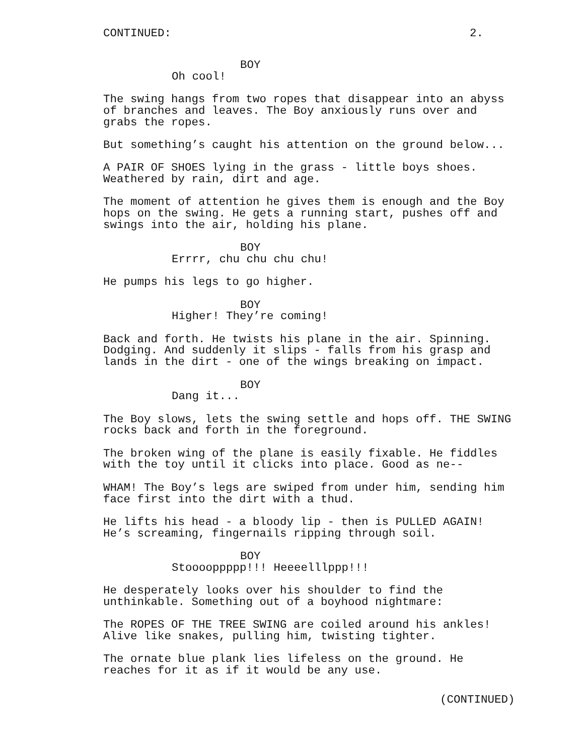CONTINUED: 2.
BOY
Oh cool!
The swing hangs from two ropes that disappear into an abyss of branches and leaves. The Boy anxiously runs over and grabs the ropes.
But something’s caught his attention on the ground below...
A PAIR OF SHOES lying in the grass - little boys shoes. Weathered by rain, dirt and age.
The moment of attention he gives them is enough and the Boy hops on the swing. He gets a running start, pushes off and swings into the air, holding his plane.
BOY
Errrr, chu chu chu chu!
He pumps his legs to go higher.
BOY
Higher! They’re coming!
Back and forth. He twists his plane in the air. Spinning. Dodging. And suddenly it slips - falls from his grasp and lands in the dirt - one of the wings breaking on impact.
BOY
Dang it...
The Boy slows, lets the swing settle and hops off. THE SWING rocks back and forth in the foreground.
The broken wing of the plane is easily fixable. He fiddles with the toy until it clicks into place. Good as ne--
WHAM! The Boy’s legs are swiped from under him, sending him face first into the dirt with a thud.
He lifts his head - a bloody lip - then is PULLED AGAIN! He’s screaming, fingernails ripping through soil.
BOY
Stooooppppp!!! Heeeelllppp!!!
He desperately looks over his shoulder to find the unthinkable. Something out of a boyhood nightmare:
The ROPES OF THE TREE SWING are coiled around his ankles! Alive like snakes, pulling him, twisting tighter.
The ornate blue plank lies lifeless on the ground. He reaches for it as if it would be any use.
(CONTINUED)